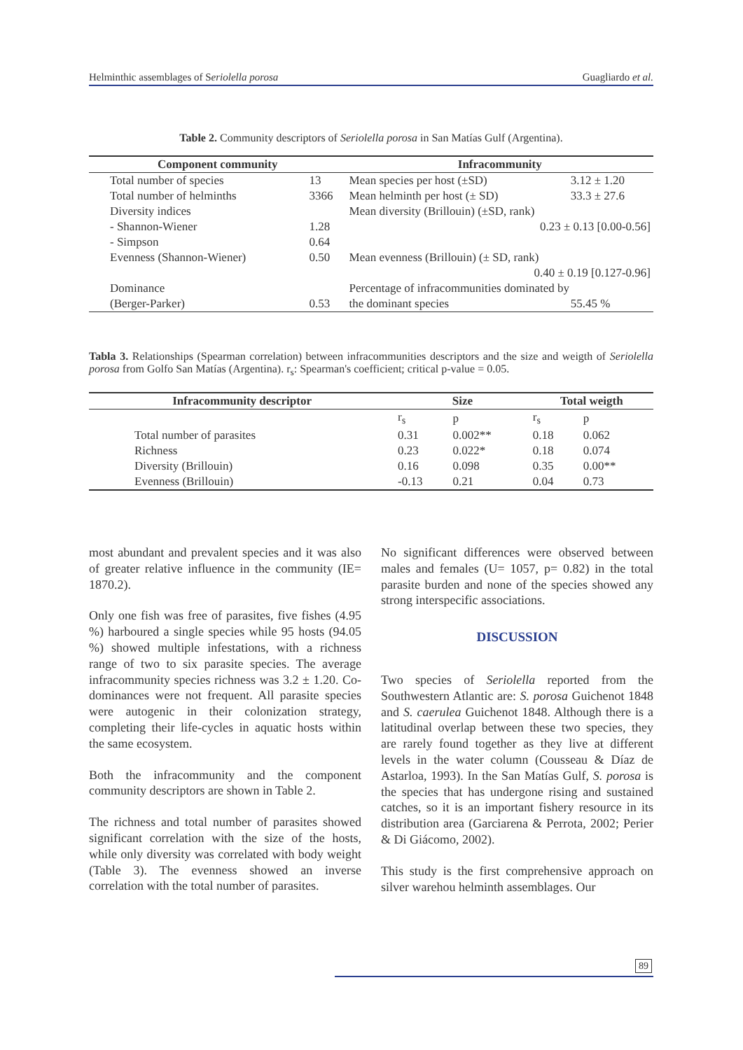Helminthic assemblages of Seriolella porosa Guagliardo et al.
Table 2. Community descriptors of Seriolella porosa in San Matías Gulf (Argentina).
| Component community | | Infracommunity | |
| --- | --- | --- | --- |
| Total number of species | 13 | Mean species per host (±SD) | 3.12 ± 1.20 |
| Total number of helminths | 3366 | Mean helminth per host (± SD) | 33.3 ± 27.6 |
| Diversity indices | | Mean diversity (Brillouin) (±SD, rank) | |
| - Shannon-Wiener | 1.28 | 0.23 ± 0.13 [0.00-0.56] | |
| - Simpson | 0.64 | | |
| Evenness (Shannon-Wiener) | 0.50 | Mean evenness (Brillouin) (± SD, rank) | |
| | | 0.40 ± 0.19 [0.127-0.96] | |
| Dominance | | Percentage of infracommunities dominated by | |
| (Berger-Parker) | 0.53 | the dominant species | 55.45 % |
Tabla 3. Relationships (Spearman correlation) between infracommunities descriptors and the size and weigth of Seriolella porosa from Golfo San Matías (Argentina). r<sub>s</sub>: Spearman's coefficient; critical p-value = 0.05.
| Infracommunity descriptor | Size | | Total weigth | |
| --- | --- | --- | --- | --- |
| | r<sub>s</sub> | p | r<sub>s</sub> | p |
| Total number of parasites | 0.31 | 0.002** | 0.18 | 0.062 |
| Richness | 0.23 | 0.022* | 0.18 | 0.074 |
| Diversity (Brillouin) | 0.16 | 0.098 | 0.35 | 0.00** |
| Evenness (Brillouin) | -0.13 | 0.21 | 0.04 | 0.73 |
most abundant and prevalent species and it was also of greater relative influence in the community (IE= 1870.2).
Only one fish was free of parasites, five fishes (4.95 %) harboured a single species while 95 hosts (94.05 %) showed multiple infestations, with a richness range of two to six parasite species. The average infracommunity species richness was 3.2 ± 1.20. Co-dominances were not frequent. All parasite species were autogenic in their colonization strategy, completing their life-cycles in aquatic hosts within the same ecosystem.
Both the infracommunity and the component community descriptors are shown in Table 2.
The richness and total number of parasites showed significant correlation with the size of the hosts, while only diversity was correlated with body weight (Table 3). The evenness showed an inverse correlation with the total number of parasites.
No significant differences were observed between males and females (U= 1057, p= 0.82) in the total parasite burden and none of the species showed any strong interspecific associations.
DISCUSSION
Two species of Seriolella reported from the Southwestern Atlantic are: S. porosa Guichenot 1848 and S. caerulea Guichenot 1848. Although there is a latitudinal overlap between these two species, they are rarely found together as they live at different levels in the water column (Cousseau & Díaz de Astarloa, 1993). In the San Matías Gulf, S. porosa is the species that has undergone rising and sustained catches, so it is an important fishery resource in its distribution area (Garciarena & Perrota, 2002; Perier & Di Giácomo, 2002).
This study is the first comprehensive approach on silver warehou helminth assemblages. Our
89